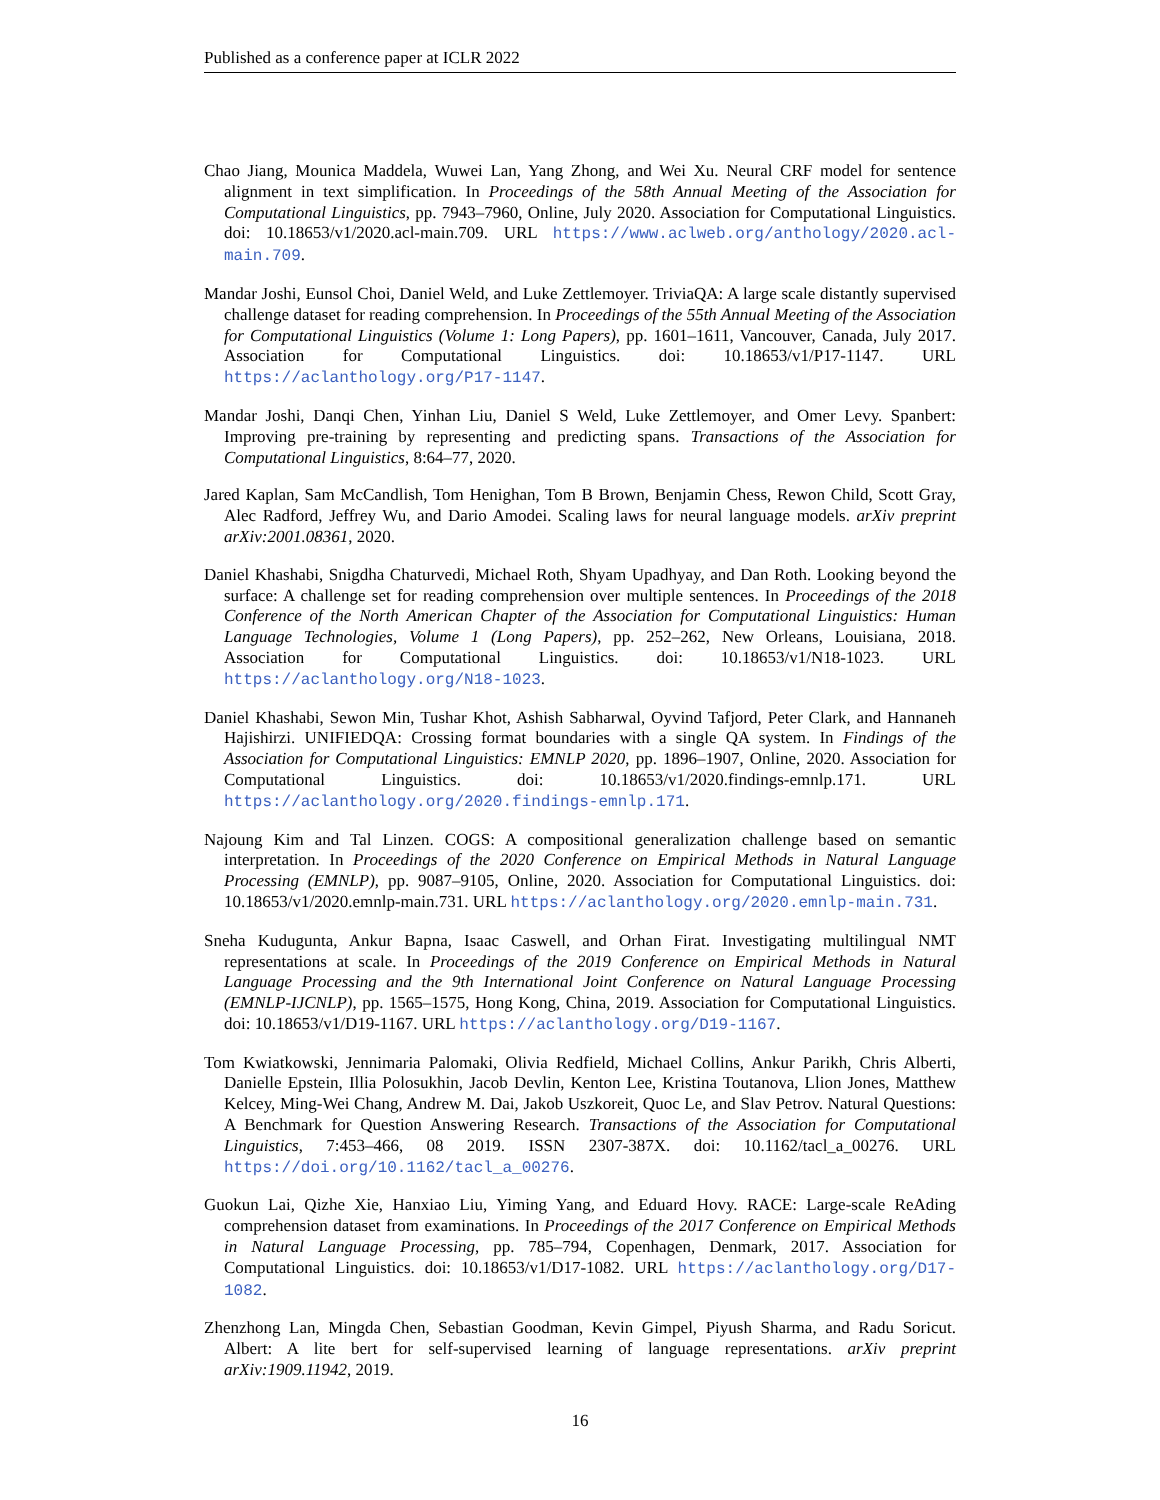Published as a conference paper at ICLR 2022
Chao Jiang, Mounica Maddela, Wuwei Lan, Yang Zhong, and Wei Xu. Neural CRF model for sentence alignment in text simplification. In Proceedings of the 58th Annual Meeting of the Association for Computational Linguistics, pp. 7943–7960, Online, July 2020. Association for Computational Linguistics. doi: 10.18653/v1/2020.acl-main.709. URL https://www.aclweb.org/anthology/2020.acl-main.709.
Mandar Joshi, Eunsol Choi, Daniel Weld, and Luke Zettlemoyer. TriviaQA: A large scale distantly supervised challenge dataset for reading comprehension. In Proceedings of the 55th Annual Meeting of the Association for Computational Linguistics (Volume 1: Long Papers), pp. 1601–1611, Vancouver, Canada, July 2017. Association for Computational Linguistics. doi: 10.18653/v1/P17-1147. URL https://aclanthology.org/P17-1147.
Mandar Joshi, Danqi Chen, Yinhan Liu, Daniel S Weld, Luke Zettlemoyer, and Omer Levy. Spanbert: Improving pre-training by representing and predicting spans. Transactions of the Association for Computational Linguistics, 8:64–77, 2020.
Jared Kaplan, Sam McCandlish, Tom Henighan, Tom B Brown, Benjamin Chess, Rewon Child, Scott Gray, Alec Radford, Jeffrey Wu, and Dario Amodei. Scaling laws for neural language models. arXiv preprint arXiv:2001.08361, 2020.
Daniel Khashabi, Snigdha Chaturvedi, Michael Roth, Shyam Upadhyay, and Dan Roth. Looking beyond the surface: A challenge set for reading comprehension over multiple sentences. In Proceedings of the 2018 Conference of the North American Chapter of the Association for Computational Linguistics: Human Language Technologies, Volume 1 (Long Papers), pp. 252–262, New Orleans, Louisiana, 2018. Association for Computational Linguistics. doi: 10.18653/v1/N18-1023. URL https://aclanthology.org/N18-1023.
Daniel Khashabi, Sewon Min, Tushar Khot, Ashish Sabharwal, Oyvind Tafjord, Peter Clark, and Hannaneh Hajishirzi. UNIFIEDQA: Crossing format boundaries with a single QA system. In Findings of the Association for Computational Linguistics: EMNLP 2020, pp. 1896–1907, Online, 2020. Association for Computational Linguistics. doi: 10.18653/v1/2020.findings-emnlp.171. URL https://aclanthology.org/2020.findings-emnlp.171.
Najoung Kim and Tal Linzen. COGS: A compositional generalization challenge based on semantic interpretation. In Proceedings of the 2020 Conference on Empirical Methods in Natural Language Processing (EMNLP), pp. 9087–9105, Online, 2020. Association for Computational Linguistics. doi: 10.18653/v1/2020.emnlp-main.731. URL https://aclanthology.org/2020.emnlp-main.731.
Sneha Kudugunta, Ankur Bapna, Isaac Caswell, and Orhan Firat. Investigating multilingual NMT representations at scale. In Proceedings of the 2019 Conference on Empirical Methods in Natural Language Processing and the 9th International Joint Conference on Natural Language Processing (EMNLP-IJCNLP), pp. 1565–1575, Hong Kong, China, 2019. Association for Computational Linguistics. doi: 10.18653/v1/D19-1167. URL https://aclanthology.org/D19-1167.
Tom Kwiatkowski, Jennimaria Palomaki, Olivia Redfield, Michael Collins, Ankur Parikh, Chris Alberti, Danielle Epstein, Illia Polosukhin, Jacob Devlin, Kenton Lee, Kristina Toutanova, Llion Jones, Matthew Kelcey, Ming-Wei Chang, Andrew M. Dai, Jakob Uszkoreit, Quoc Le, and Slav Petrov. Natural Questions: A Benchmark for Question Answering Research. Transactions of the Association for Computational Linguistics, 7:453–466, 08 2019. ISSN 2307-387X. doi: 10.1162/tacl_a_00276. URL https://doi.org/10.1162/tacl_a_00276.
Guokun Lai, Qizhe Xie, Hanxiao Liu, Yiming Yang, and Eduard Hovy. RACE: Large-scale ReAding comprehension dataset from examinations. In Proceedings of the 2017 Conference on Empirical Methods in Natural Language Processing, pp. 785–794, Copenhagen, Denmark, 2017. Association for Computational Linguistics. doi: 10.18653/v1/D17-1082. URL https://aclanthology.org/D17-1082.
Zhenzhong Lan, Mingda Chen, Sebastian Goodman, Kevin Gimpel, Piyush Sharma, and Radu Soricut. Albert: A lite bert for self-supervised learning of language representations. arXiv preprint arXiv:1909.11942, 2019.
16